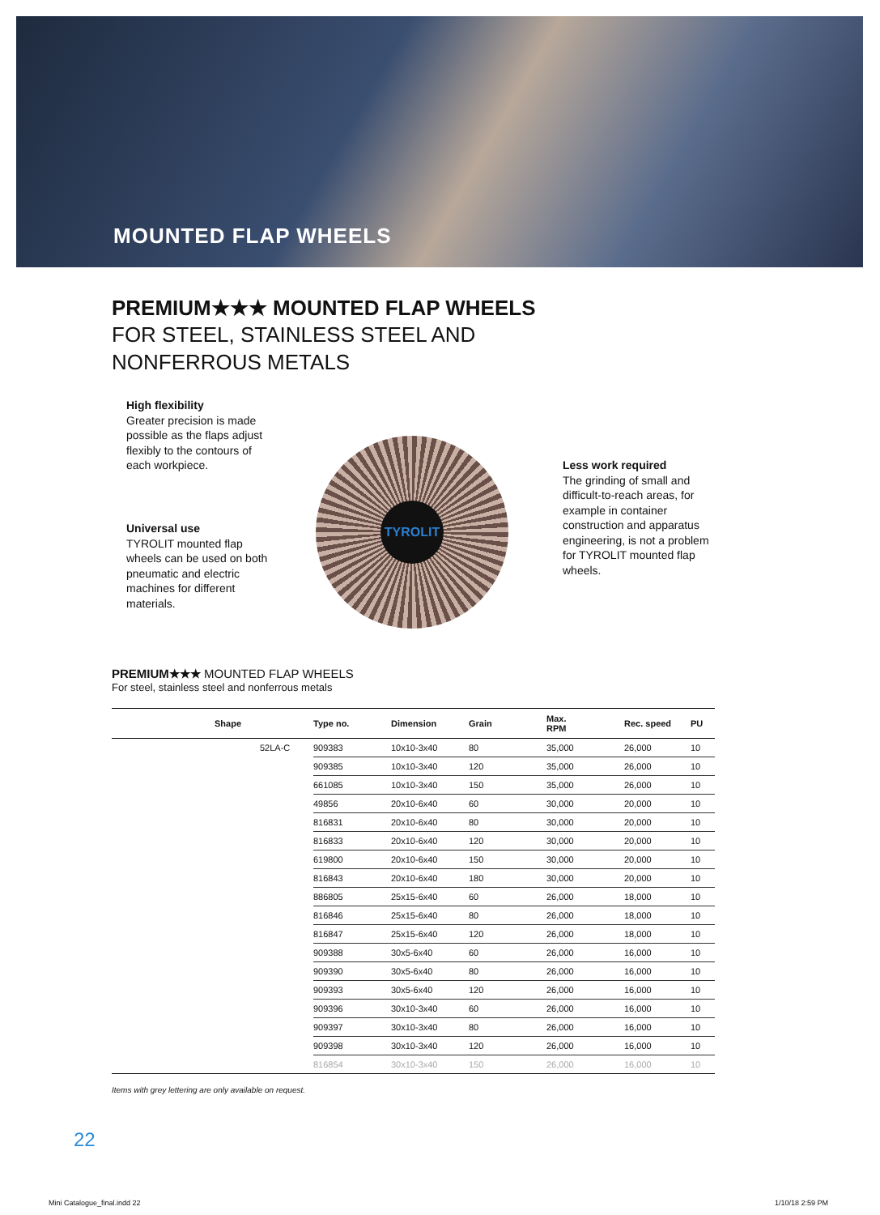MOUNTED FLAP WHEELS
PREMIUM★★★ MOUNTED FLAP WHEELS
FOR STEEL, STAINLESS STEEL AND
NONFERROUS METALS
High flexibility
Greater precision is made possible as the flaps adjust flexibly to the contours of each workpiece.
Universal use
TYROLIT mounted flap wheels can be used on both pneumatic and electric machines for different materials.
Less work required
The grinding of small and difficult-to-reach areas, for example in container construction and apparatus engineering, is not a problem for TYROLIT mounted flap wheels.
TYROLIT
PREMIUM★★★ MOUNTED FLAP WHEELS
For steel, stainless steel and nonferrous metals
| | Shape | Type no. | Dimension | Grain | Max. RPM | Rec. speed | PU |
| --- | --- | --- | --- | --- | --- | --- | --- |
| | 52LA-C | 909383 | 10x10-3x40 | 80 | 35,000 | 26,000 | 10 |
| | | 909385 | 10x10-3x40 | 120 | 35,000 | 26,000 | 10 |
| | | 661085 | 10x10-3x40 | 150 | 35,000 | 26,000 | 10 |
| | | 49856 | 20x10-6x40 | 60 | 30,000 | 20,000 | 10 |
| | | 816831 | 20x10-6x40 | 80 | 30,000 | 20,000 | 10 |
| | | 816833 | 20x10-6x40 | 120 | 30,000 | 20,000 | 10 |
| | | 619800 | 20x10-6x40 | 150 | 30,000 | 20,000 | 10 |
| | | 816843 | 20x10-6x40 | 180 | 30,000 | 20,000 | 10 |
| | | 886805 | 25x15-6x40 | 60 | 26,000 | 18,000 | 10 |
| | | 816846 | 25x15-6x40 | 80 | 26,000 | 18,000 | 10 |
| | | 816847 | 25x15-6x40 | 120 | 26,000 | 18,000 | 10 |
| | | 909388 | 30x5-6x40 | 60 | 26,000 | 16,000 | 10 |
| | | 909390 | 30x5-6x40 | 80 | 26,000 | 16,000 | 10 |
| | | 909393 | 30x5-6x40 | 120 | 26,000 | 16,000 | 10 |
| | | 909396 | 30x10-3x40 | 60 | 26,000 | 16,000 | 10 |
| | | 909397 | 30x10-3x40 | 80 | 26,000 | 16,000 | 10 |
| | | 909398 | 30x10-3x40 | 120 | 26,000 | 16,000 | 10 |
| | | 816854 | 30x10-3x40 | 150 | 26,000 | 16,000 | 10 |
Items with grey lettering are only available on request.
22
Mini Catalogue_final.indd 22 1/10/18 2:59 PM